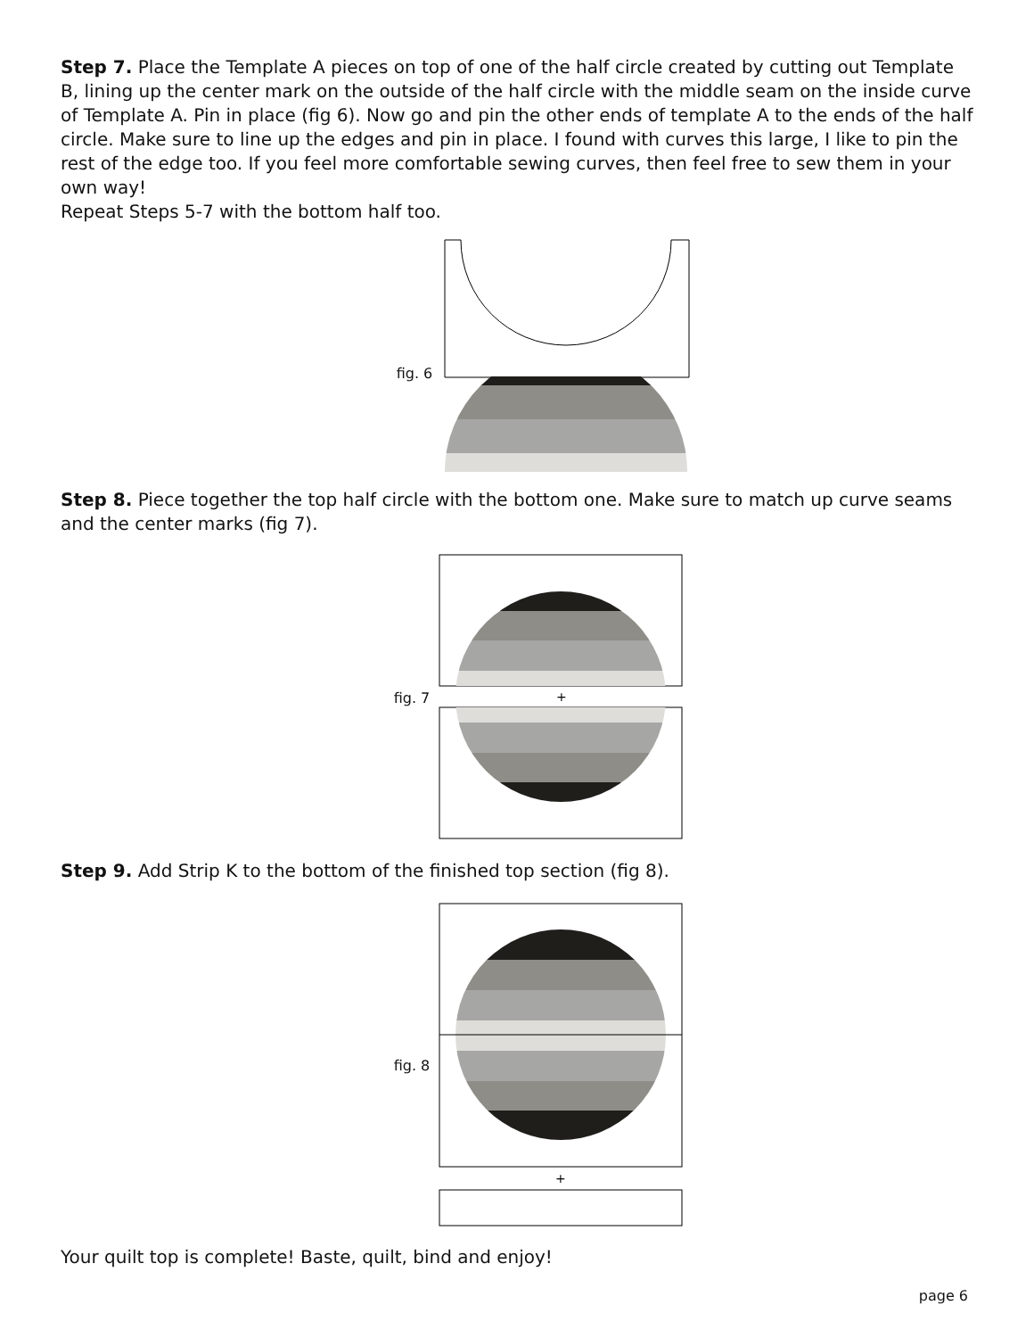Step 7. Place the Template A pieces on top of one of the half circle created by cutting out Template B, lining up the center mark on the outside of the half circle with the middle seam on the inside curve of Template A. Pin in place (fig 6). Now go and pin the other ends of template A to the ends of the half circle. Make sure to line up the edges and pin in place. I found with curves this large, I like to pin the rest of the edge too. If you feel more comfortable sewing curves, then feel free to sew them in your own way!
Repeat Steps 5-7 with the bottom half too.
fig. 6
Step 8. Piece together the top half circle with the bottom one. Make sure to match up curve seams and the center marks (fig 7).
fig. 7
+
Step 9. Add Strip K to the bottom of the finished top section (fig 8).
fig. 8
+
Your quilt top is complete! Baste, quilt, bind and enjoy!
page 6